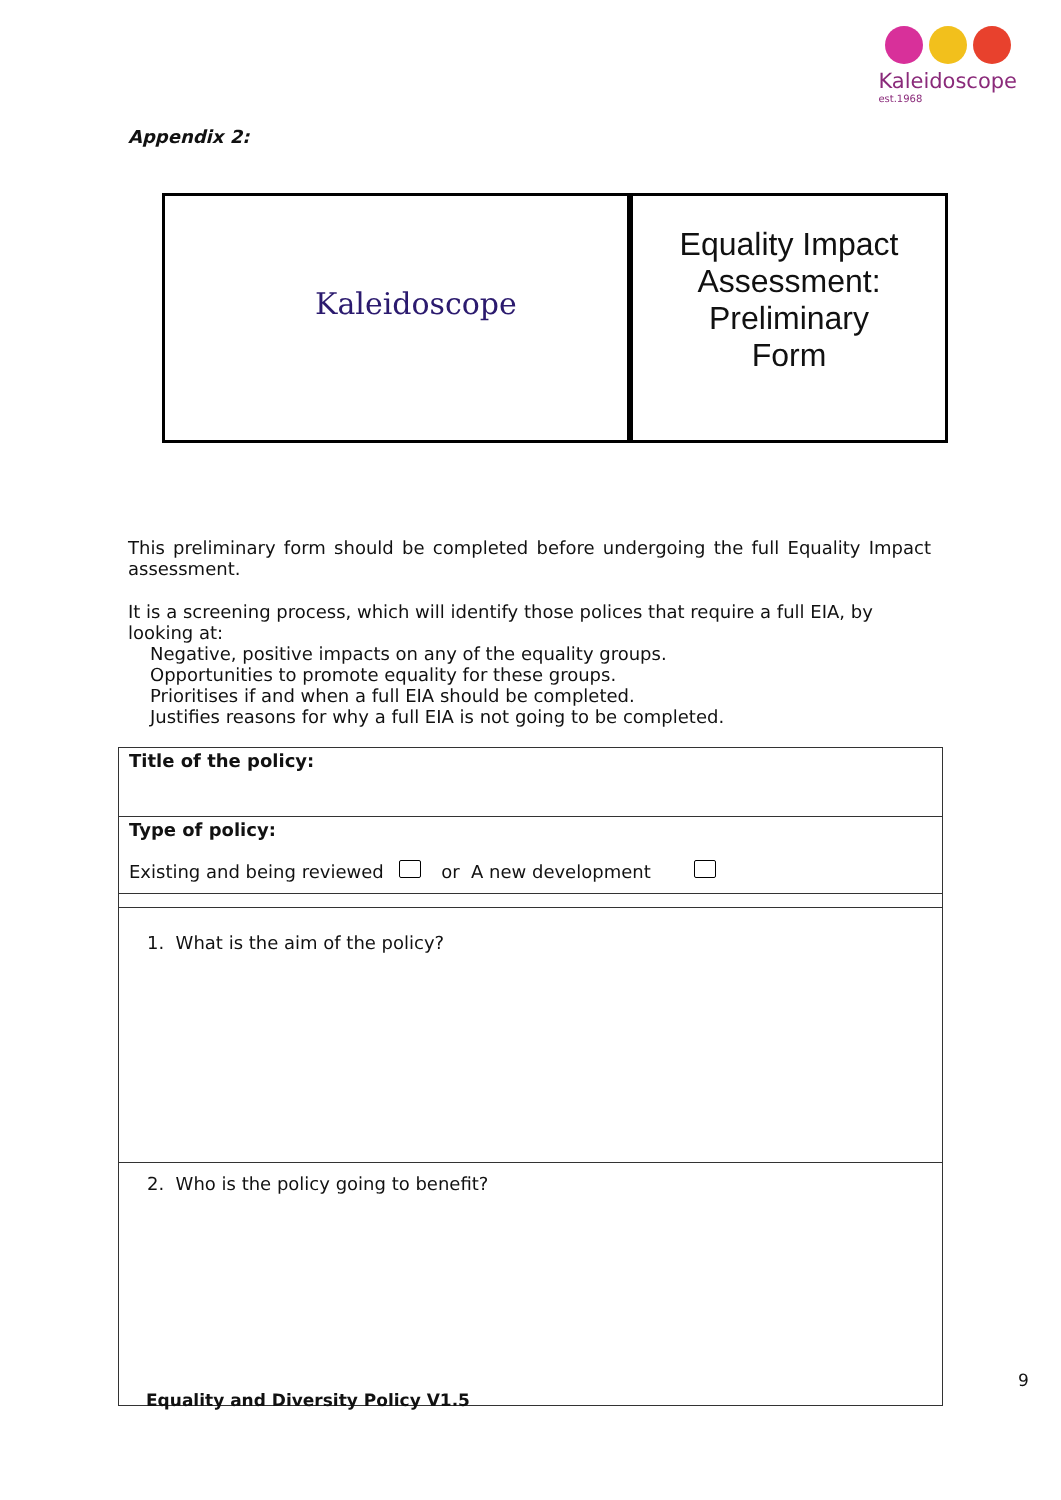Kaleidoscope
est.1968
Appendix 2:
Kaleidoscope
Equality Impact
Assessment: Preliminary
Form
This preliminary form should be completed before undergoing the full Equality Impact assessment.
It is a screening process, which will identify those polices that require a full EIA, by looking at:
Negative, positive impacts on any of the equality groups.
Opportunities to promote equality for these groups.
Prioritises if and when a full EIA should be completed.
Justifies reasons for why a full EIA is not going to be completed.
| Title of the policy: |
| Type of policy: Existing and being reviewed or A new development |
| 1. What is the aim of the policy? |
| 2. Who is the policy going to benefit? |
9
Equality and Diversity Policy V1.5